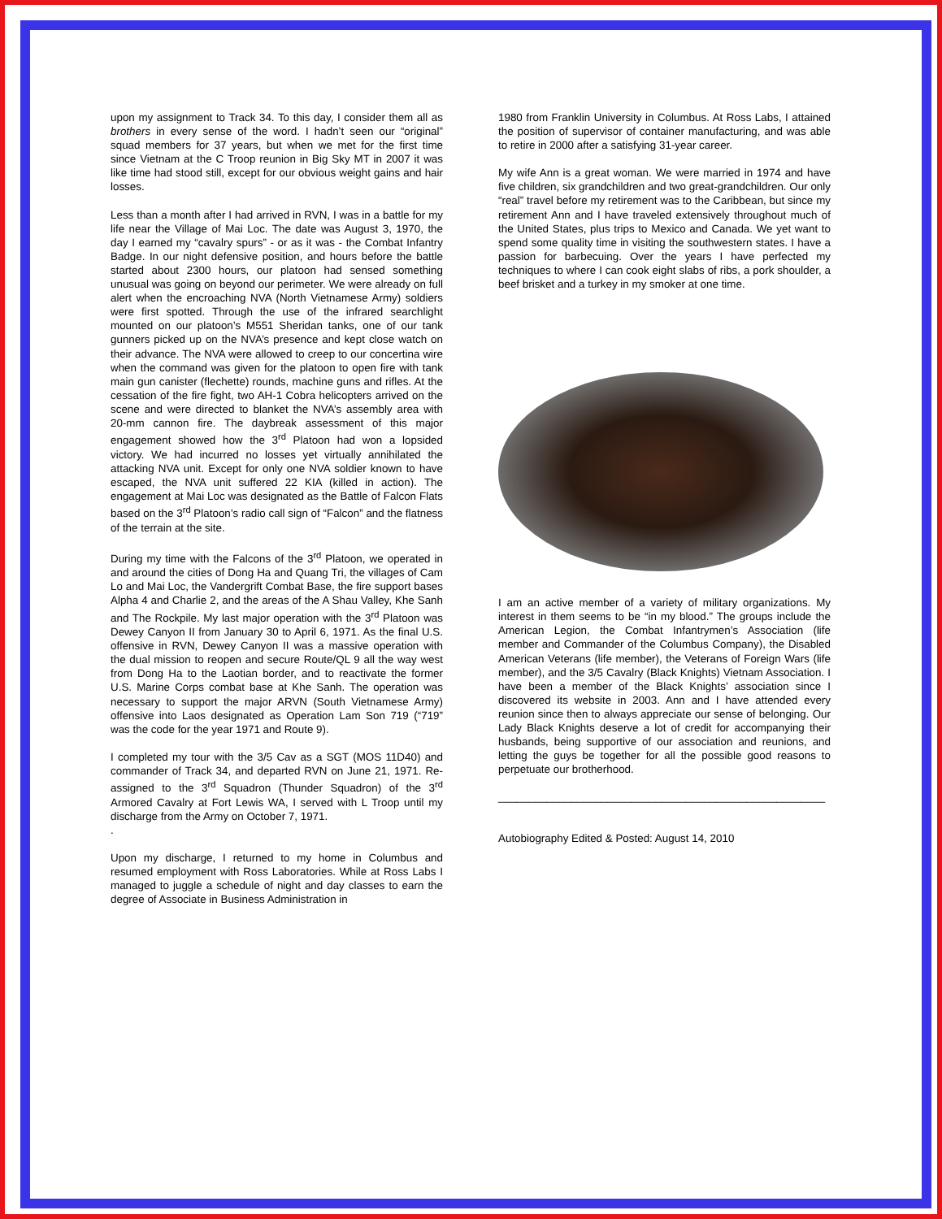upon my assignment to Track 34. To this day, I consider them all as brothers in every sense of the word. I hadn’t seen our “original” squad members for 37 years, but when we met for the first time since Vietnam at the C Troop reunion in Big Sky MT in 2007 it was like time had stood still, except for our obvious weight gains and hair losses.
Less than a month after I had arrived in RVN, I was in a battle for my life near the Village of Mai Loc. The date was August 3, 1970, the day I earned my “cavalry spurs” - or as it was - the Combat Infantry Badge. In our night defensive position, and hours before the battle started about 2300 hours, our platoon had sensed something unusual was going on beyond our perimeter. We were already on full alert when the encroaching NVA (North Vietnamese Army) soldiers were first spotted. Through the use of the infrared searchlight mounted on our platoon’s M551 Sheridan tanks, one of our tank gunners picked up on the NVA’s presence and kept close watch on their advance. The NVA were allowed to creep to our concertina wire when the command was given for the platoon to open fire with tank main gun canister (flechette) rounds, machine guns and rifles. At the cessation of the fire fight, two AH-1 Cobra helicopters arrived on the scene and were directed to blanket the NVA’s assembly area with 20-mm cannon fire. The daybreak assessment of this major engagement showed how the 3<sup>rd</sup> Platoon had won a lopsided victory. We had incurred no losses yet virtually annihilated the attacking NVA unit. Except for only one NVA soldier known to have escaped, the NVA unit suffered 22 KIA (killed in action). The engagement at Mai Loc was designated as the Battle of Falcon Flats based on the 3<sup>rd</sup> Platoon’s radio call sign of “Falcon” and the flatness of the terrain at the site.
During my time with the Falcons of the 3<sup>rd</sup> Platoon, we operated in and around the cities of Dong Ha and Quang Tri, the villages of Cam Lo and Mai Loc, the Vandergrift Combat Base, the fire support bases Alpha 4 and Charlie 2, and the areas of the A Shau Valley, Khe Sanh and The Rockpile. My last major operation with the 3<sup>rd</sup> Platoon was Dewey Canyon II from January 30 to April 6, 1971. As the final U.S. offensive in RVN, Dewey Canyon II was a massive operation with the dual mission to reopen and secure Route/QL 9 all the way west from Dong Ha to the Laotian border, and to reactivate the former U.S. Marine Corps combat base at Khe Sanh. The operation was necessary to support the major ARVN (South Vietnamese Army) offensive into Laos designated as Operation Lam Son 719 (“719” was the code for the year 1971 and Route 9).
I completed my tour with the 3/5 Cav as a SGT (MOS 11D40) and commander of Track 34, and departed RVN on June 21, 1971. Re-assigned to the 3<sup>rd</sup> Squadron (Thunder Squadron) of the 3<sup>rd</sup> Armored Cavalry at Fort Lewis WA, I served with L Troop until my discharge from the Army on October 7, 1971.
.
Upon my discharge, I returned to my home in Columbus and resumed employment with Ross Laboratories. While at Ross Labs I managed to juggle a schedule of night and day classes to earn the degree of Associate in Business Administration in
1980 from Franklin University in Columbus. At Ross Labs, I attained the position of supervisor of container manufacturing, and was able to retire in 2000 after a satisfying 31-year career.
My wife Ann is a great woman. We were married in 1974 and have five children, six grandchildren and two great-grandchildren. Our only “real” travel before my retirement was to the Caribbean, but since my retirement Ann and I have traveled extensively throughout much of the United States, plus trips to Mexico and Canada. We yet want to spend some quality time in visiting the southwestern states. I have a passion for barbecuing. Over the years I have perfected my techniques to where I can cook eight slabs of ribs, a pork shoulder, a beef brisket and a turkey in my smoker at one time.
I am an active member of a variety of military organizations. My interest in them seems to be “in my blood.” The groups include the American Legion, the Combat Infantrymen’s Association (life member and Commander of the Columbus Company), the Disabled American Veterans (life member), the Veterans of Foreign Wars (life member), and the 3/5 Cavalry (Black Knights) Vietnam Association. I have been a member of the Black Knights’ association since I discovered its website in 2003. Ann and I have attended every reunion since then to always appreciate our sense of belonging. Our Lady Black Knights deserve a lot of credit for accompanying their husbands, being supportive of our association and reunions, and letting the guys be together for all the possible good reasons to perpetuate our brotherhood.
______________________________________________________
Autobiography Edited & Posted: August 14, 2010